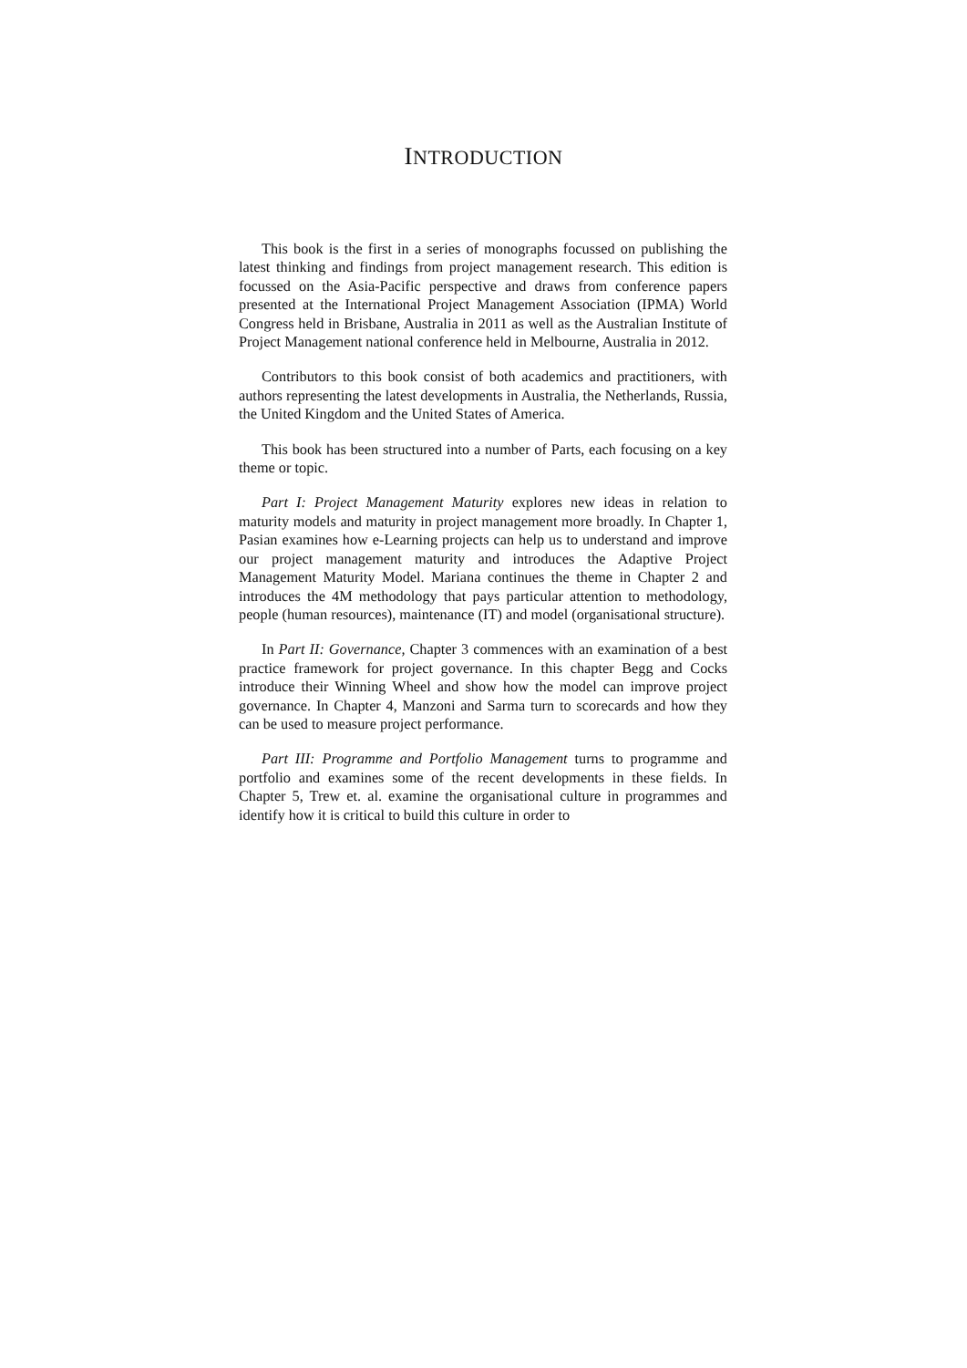INTRODUCTION
This book is the first in a series of monographs focussed on publishing the latest thinking and findings from project management research. This edition is focussed on the Asia-Pacific perspective and draws from conference papers presented at the International Project Management Association (IPMA) World Congress held in Brisbane, Australia in 2011 as well as the Australian Institute of Project Management national conference held in Melbourne, Australia in 2012.
Contributors to this book consist of both academics and practitioners, with authors representing the latest developments in Australia, the Netherlands, Russia, the United Kingdom and the United States of America.
This book has been structured into a number of Parts, each focusing on a key theme or topic.
Part I: Project Management Maturity explores new ideas in relation to maturity models and maturity in project management more broadly. In Chapter 1, Pasian examines how e-Learning projects can help us to understand and improve our project management maturity and introduces the Adaptive Project Management Maturity Model. Mariana continues the theme in Chapter 2 and introduces the 4M methodology that pays particular attention to methodology, people (human resources), maintenance (IT) and model (organisational structure).
In Part II: Governance, Chapter 3 commences with an examination of a best practice framework for project governance. In this chapter Begg and Cocks introduce their Winning Wheel and show how the model can improve project governance. In Chapter 4, Manzoni and Sarma turn to scorecards and how they can be used to measure project performance.
Part III: Programme and Portfolio Management turns to programme and portfolio and examines some of the recent developments in these fields. In Chapter 5, Trew et. al. examine the organisational culture in programmes and identify how it is critical to build this culture in order to